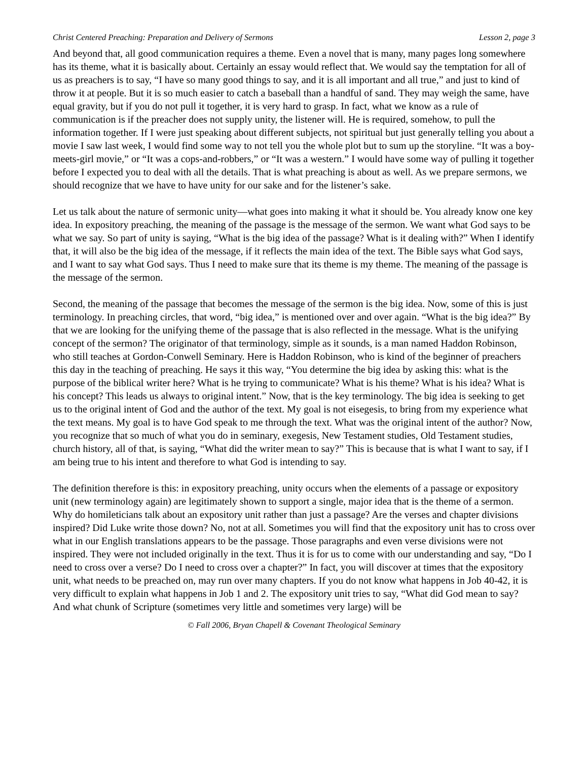Christ Centered Preaching: Preparation and Delivery of Sermons Lesson 2, page 3
And beyond that, all good communication requires a theme. Even a novel that is many, many pages long somewhere has its theme, what it is basically about. Certainly an essay would reflect that. We would say the temptation for all of us as preachers is to say, “I have so many good things to say, and it is all important and all true,” and just to kind of throw it at people. But it is so much easier to catch a baseball than a handful of sand. They may weigh the same, have equal gravity, but if you do not pull it together, it is very hard to grasp. In fact, what we know as a rule of communication is if the preacher does not supply unity, the listener will. He is required, somehow, to pull the information together. If I were just speaking about different subjects, not spiritual but just generally telling you about a movie I saw last week, I would find some way to not tell you the whole plot but to sum up the storyline. “It was a boy-meets-girl movie,” or “It was a cops-and-robbers,” or “It was a western.” I would have some way of pulling it together before I expected you to deal with all the details. That is what preaching is about as well. As we prepare sermons, we should recognize that we have to have unity for our sake and for the listener’s sake.
Let us talk about the nature of sermonic unity—what goes into making it what it should be. You already know one key idea. In expository preaching, the meaning of the passage is the message of the sermon. We want what God says to be what we say. So part of unity is saying, “What is the big idea of the passage? What is it dealing with?” When I identify that, it will also be the big idea of the message, if it reflects the main idea of the text. The Bible says what God says, and I want to say what God says. Thus I need to make sure that its theme is my theme. The meaning of the passage is the message of the sermon.
Second, the meaning of the passage that becomes the message of the sermon is the big idea. Now, some of this is just terminology. In preaching circles, that word, “big idea,” is mentioned over and over again. “What is the big idea?” By that we are looking for the unifying theme of the passage that is also reflected in the message. What is the unifying concept of the sermon? The originator of that terminology, simple as it sounds, is a man named Haddon Robinson, who still teaches at Gordon-Conwell Seminary. Here is Haddon Robinson, who is kind of the beginner of preachers this day in the teaching of preaching. He says it this way, “You determine the big idea by asking this: what is the purpose of the biblical writer here? What is he trying to communicate? What is his theme? What is his idea? What is his concept? This leads us always to original intent.” Now, that is the key terminology. The big idea is seeking to get us to the original intent of God and the author of the text. My goal is not eisegesis, to bring from my experience what the text means. My goal is to have God speak to me through the text. What was the original intent of the author? Now, you recognize that so much of what you do in seminary, exegesis, New Testament studies, Old Testament studies, church history, all of that, is saying, “What did the writer mean to say?” This is because that is what I want to say, if I am being true to his intent and therefore to what God is intending to say.
The definition therefore is this: in expository preaching, unity occurs when the elements of a passage or expository unit (new terminology again) are legitimately shown to support a single, major idea that is the theme of a sermon. Why do homileticians talk about an expository unit rather than just a passage? Are the verses and chapter divisions inspired? Did Luke write those down? No, not at all. Sometimes you will find that the expository unit has to cross over what in our English translations appears to be the passage. Those paragraphs and even verse divisions were not inspired. They were not included originally in the text. Thus it is for us to come with our understanding and say, “Do I need to cross over a verse? Do I need to cross over a chapter?” In fact, you will discover at times that the expository unit, what needs to be preached on, may run over many chapters. If you do not know what happens in Job 40-42, it is very difficult to explain what happens in Job 1 and 2. The expository unit tries to say, “What did God mean to say? And what chunk of Scripture (sometimes very little and sometimes very large) will be
© Fall 2006, Bryan Chapell & Covenant Theological Seminary